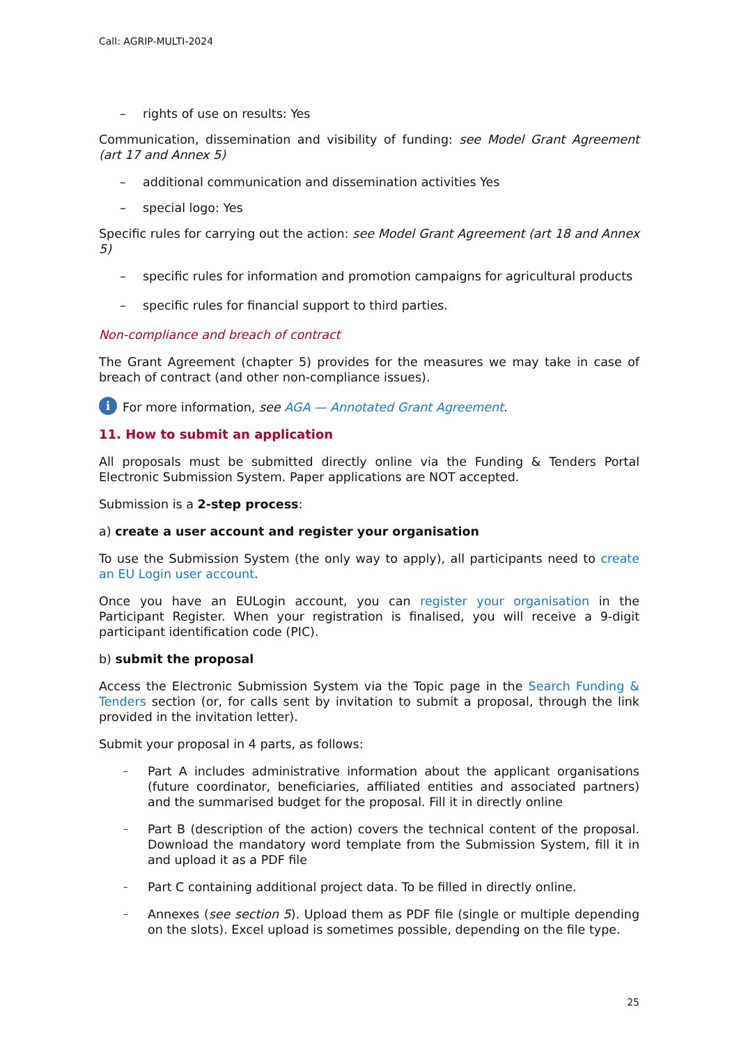Call: AGRIP-MULTI-2024
– rights of use on results: Yes
Communication, dissemination and visibility of funding: see Model Grant Agreement (art 17 and Annex 5)
– additional communication and dissemination activities Yes
– special logo: Yes
Specific rules for carrying out the action: see Model Grant Agreement (art 18 and Annex 5)
– specific rules for information and promotion campaigns for agricultural products
– specific rules for financial support to third parties.
Non-compliance and breach of contract
The Grant Agreement (chapter 5) provides for the measures we may take in case of breach of contract (and other non-compliance issues).
i For more information, see AGA — Annotated Grant Agreement.
11. How to submit an application
All proposals must be submitted directly online via the Funding & Tenders Portal Electronic Submission System. Paper applications are NOT accepted.
Submission is a 2-step process:
a) create a user account and register your organisation
To use the Submission System (the only way to apply), all participants need to create an EU Login user account.
Once you have an EULogin account, you can register your organisation in the Participant Register. When your registration is finalised, you will receive a 9-digit participant identification code (PIC).
b) submit the proposal
Access the Electronic Submission System via the Topic page in the Search Funding & Tenders section (or, for calls sent by invitation to submit a proposal, through the link provided in the invitation letter).
Submit your proposal in 4 parts, as follows:
– Part A includes administrative information about the applicant organisations (future coordinator, beneficiaries, affiliated entities and associated partners) and the summarised budget for the proposal. Fill it in directly online
– Part B (description of the action) covers the technical content of the proposal. Download the mandatory word template from the Submission System, fill it in and upload it as a PDF file
– Part C containing additional project data. To be filled in directly online.
– Annexes (see section 5). Upload them as PDF file (single or multiple depending on the slots). Excel upload is sometimes possible, depending on the file type.
25